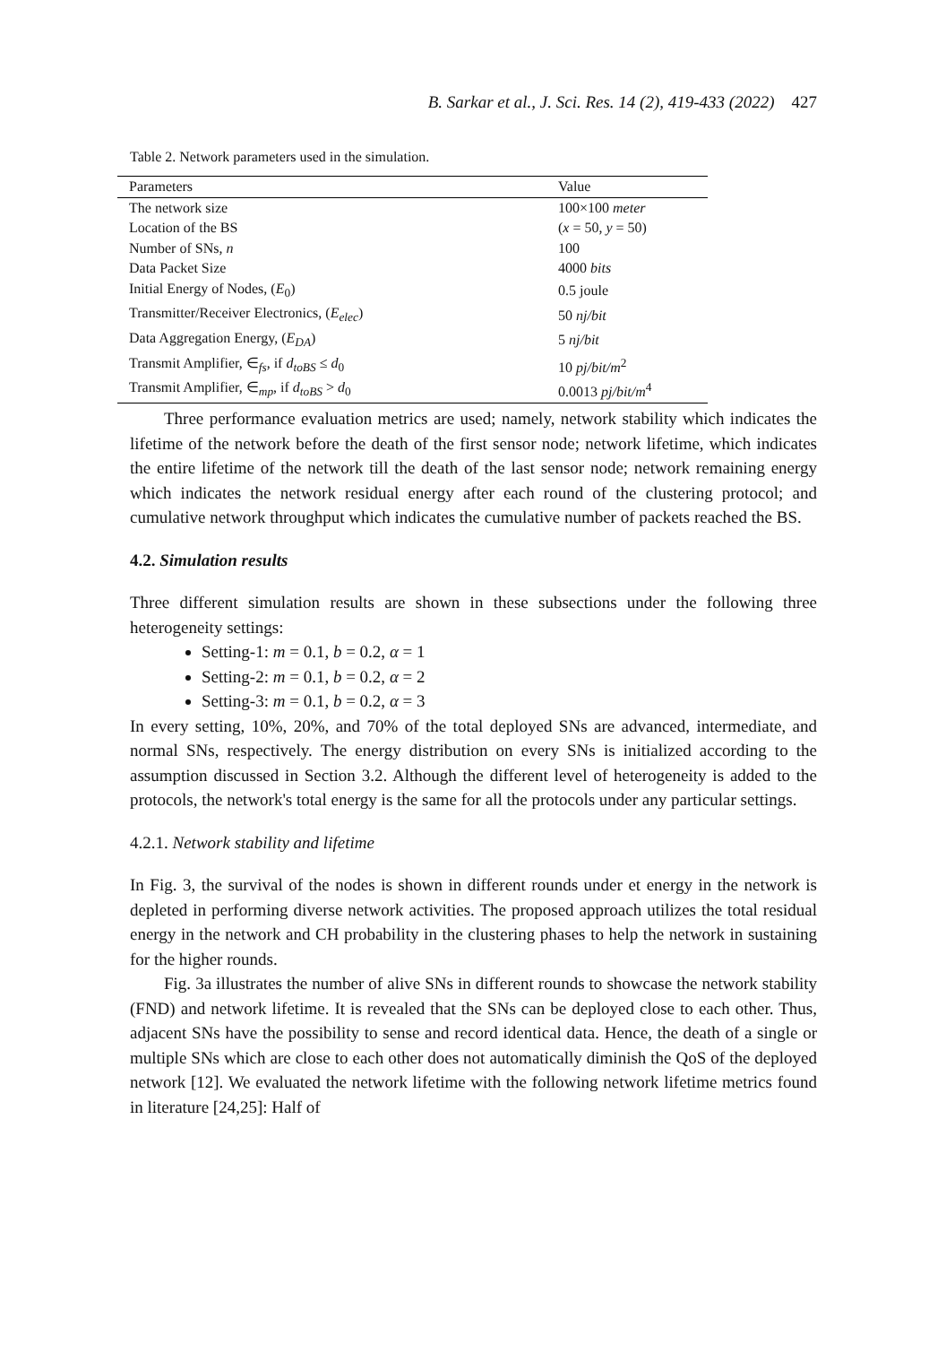B. Sarkar et al., J. Sci. Res. 14 (2), 419-433 (2022) 427
Table 2. Network parameters used in the simulation.
| Parameters | Value |
| --- | --- |
| The network size | 100×100 meter |
| Location of the BS | ( x = 50, y = 50) |
| Number of SNs, n | 100 |
| Data Packet Size | 4000 bits |
| Initial Energy of Nodes, ( E<sub>0</sub>) | 0.5 joule |
| Transmitter/Receiver Electronics, ( E<sub>elec</sub> ) | 50 nj/bit |
| Data Aggregation Energy, ( E<sub>DA</sub> ) | 5 nj/bit |
| Transmit Amplifier, ∈<sub>fs</sub>, if d<sub>toBS</sub> ≤ d<sub>0</sub> | 10 pj/bit/m<sup>2</sup> |
| Transmit Amplifier, ∈<sub>mp</sub>, if d<sub>toBS</sub> > d<sub>0</sub> | 0.0013 pj/bit/m<sup>4</sup> |
Three performance evaluation metrics are used; namely, network stability which indicates the lifetime of the network before the death of the first sensor node; network lifetime, which indicates the entire lifetime of the network till the death of the last sensor node; network remaining energy which indicates the network residual energy after each round of the clustering protocol; and cumulative network throughput which indicates the cumulative number of packets reached the BS.
4.2. Simulation results
Three different simulation results are shown in these subsections under the following three heterogeneity settings:
Setting-1: m = 0.1, b = 0.2, α = 1
Setting-2: m = 0.1, b = 0.2, α = 2
Setting-3: m = 0.1, b = 0.2, α = 3
In every setting, 10%, 20%, and 70% of the total deployed SNs are advanced, intermediate, and normal SNs, respectively. The energy distribution on every SNs is initialized according to the assumption discussed in Section 3.2. Although the different level of heterogeneity is added to the protocols, the network's total energy is the same for all the protocols under any particular settings.
4.2.1. Network stability and lifetime
In Fig. 3, the survival of the nodes is shown in different rounds under et energy in the network is depleted in performing diverse network activities. The proposed approach utilizes the total residual energy in the network and CH probability in the clustering phases to help the network in sustaining for the higher rounds.
Fig. 3a illustrates the number of alive SNs in different rounds to showcase the network stability (FND) and network lifetime. It is revealed that the SNs can be deployed close to each other. Thus, adjacent SNs have the possibility to sense and record identical data. Hence, the death of a single or multiple SNs which are close to each other does not automatically diminish the QoS of the deployed network [12]. We evaluated the network lifetime with the following network lifetime metrics found in literature [24,25]: Half of